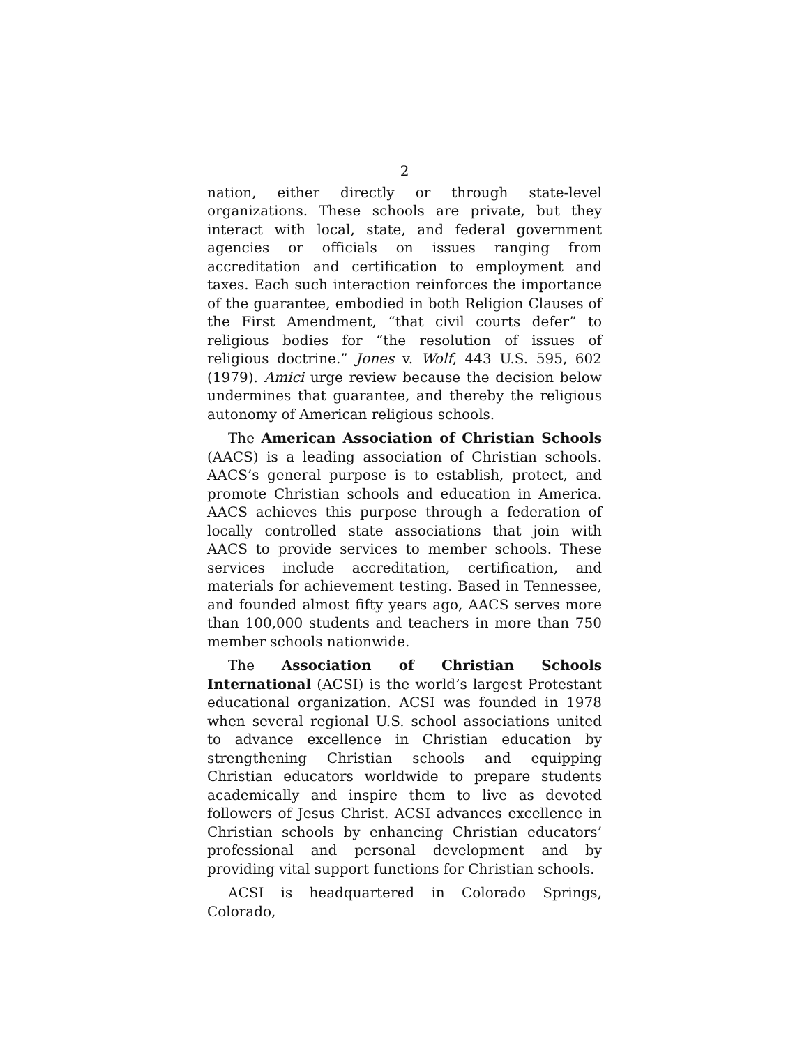2
nation, either directly or through state-level organizations. These schools are private, but they interact with local, state, and federal government agencies or officials on issues ranging from accreditation and certification to employment and taxes. Each such interaction reinforces the importance of the guarantee, embodied in both Religion Clauses of the First Amendment, “that civil courts defer” to religious bodies for “the resolution of issues of religious doctrine.” Jones v. Wolf, 443 U.S. 595, 602 (1979). Amici urge review because the decision below undermines that guarantee, and thereby the religious autonomy of American religious schools.
The American Association of Christian Schools (AACS) is a leading association of Christian schools. AACS’s general purpose is to establish, protect, and promote Christian schools and education in America. AACS achieves this purpose through a federation of locally controlled state associations that join with AACS to provide services to member schools. These services include accreditation, certification, and materials for achievement testing. Based in Tennessee, and founded almost fifty years ago, AACS serves more than 100,000 students and teachers in more than 750 member schools nationwide.
The Association of Christian Schools International (ACSI) is the world’s largest Protestant educational organization. ACSI was founded in 1978 when several regional U.S. school associations united to advance excellence in Christian education by strengthening Christian schools and equipping Christian educators worldwide to prepare students academically and inspire them to live as devoted followers of Jesus Christ. ACSI advances excellence in Christian schools by enhancing Christian educators’ professional and personal development and by providing vital support functions for Christian schools.
ACSI is headquartered in Colorado Springs, Colorado,